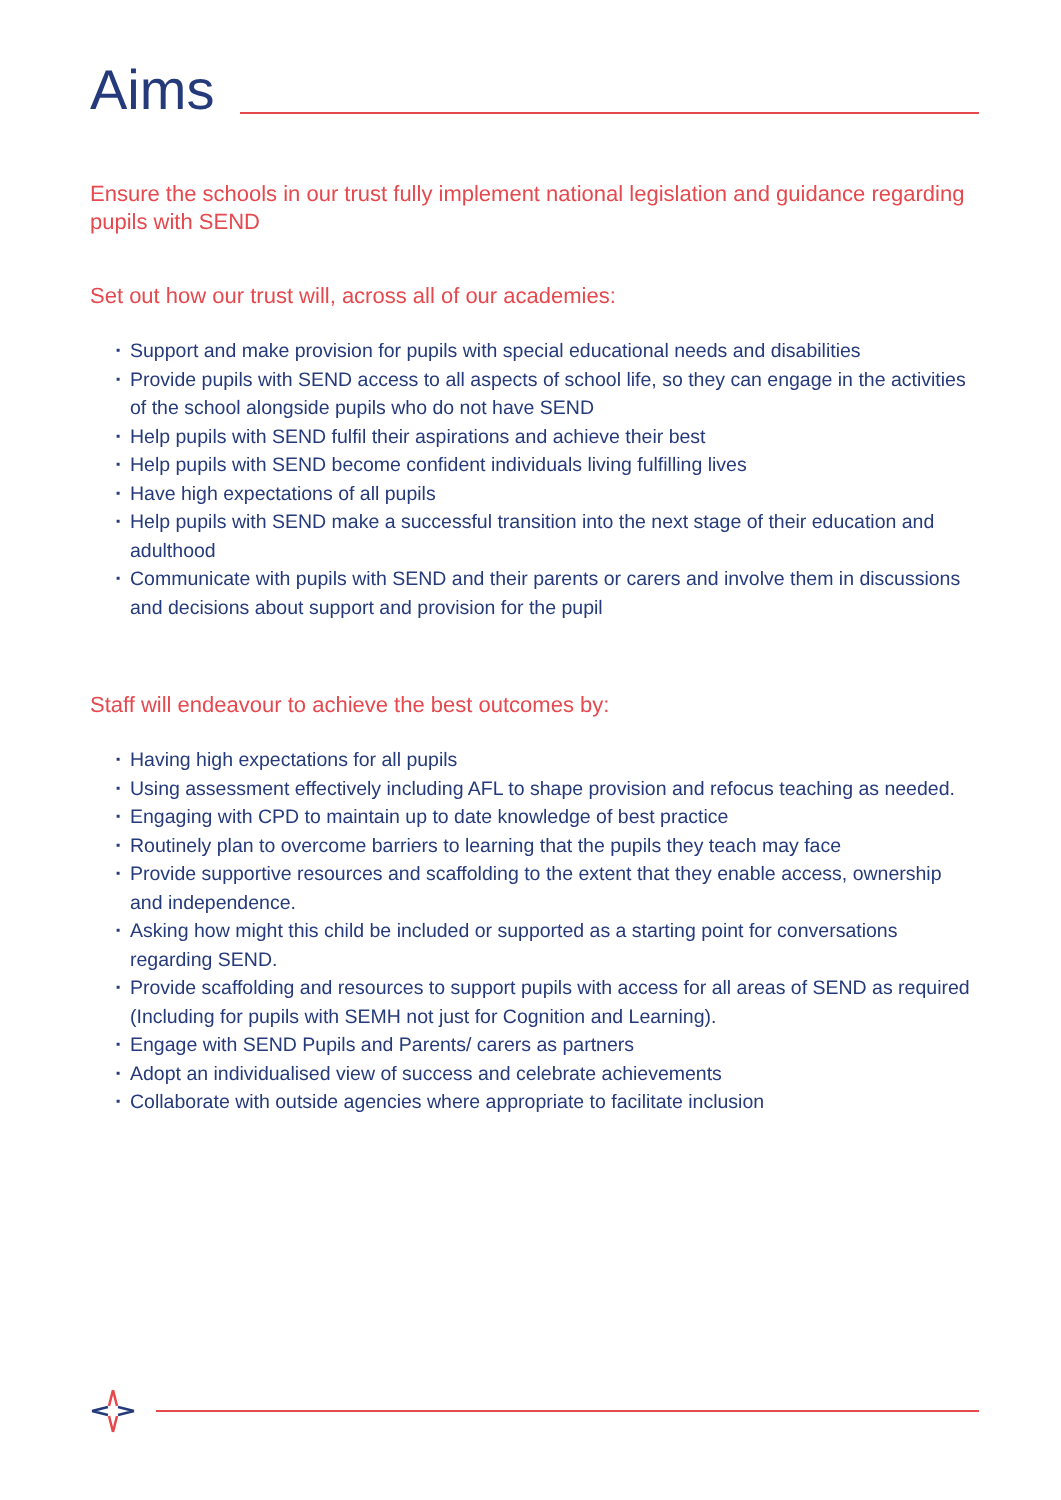Aims
Ensure the schools in our trust fully implement national legislation and guidance regarding pupils with SEND
Set out how our trust will, across all of our academies:
▪ Support and make provision for pupils with special educational needs and disabilities
▪ Provide pupils with SEND access to all aspects of school life, so they can engage in the activities of the school alongside pupils who do not have SEND
▪ Help pupils with SEND fulfil their aspirations and achieve their best
▪ Help pupils with SEND become confident individuals living fulfilling lives
▪ Have high expectations of all pupils
▪ Help pupils with SEND make a successful transition into the next stage of their education and adulthood
▪ Communicate with pupils with SEND and their parents or carers and involve them in discussions and decisions about support and provision for the pupil
Staff will endeavour to achieve the best outcomes by:
▪ Having high expectations for all pupils
▪ Using assessment effectively including AFL to shape provision and refocus teaching as needed.
▪ Engaging with CPD to maintain up to date knowledge of best practice
▪ Routinely plan to overcome barriers to learning that the pupils they teach may face
▪ Provide supportive resources and scaffolding to the extent that they enable access, ownership and independence.
▪ Asking how might this child be included or supported as a starting point for conversations regarding SEND.
▪ Provide scaffolding and resources to support pupils with access for all areas of SEND as required (Including for pupils with SEMH not just for Cognition and Learning).
▪ Engage with SEND Pupils and Parents/ carers as partners
▪ Adopt an individualised view of success and celebrate achievements
▪ Collaborate with outside agencies where appropriate to facilitate inclusion